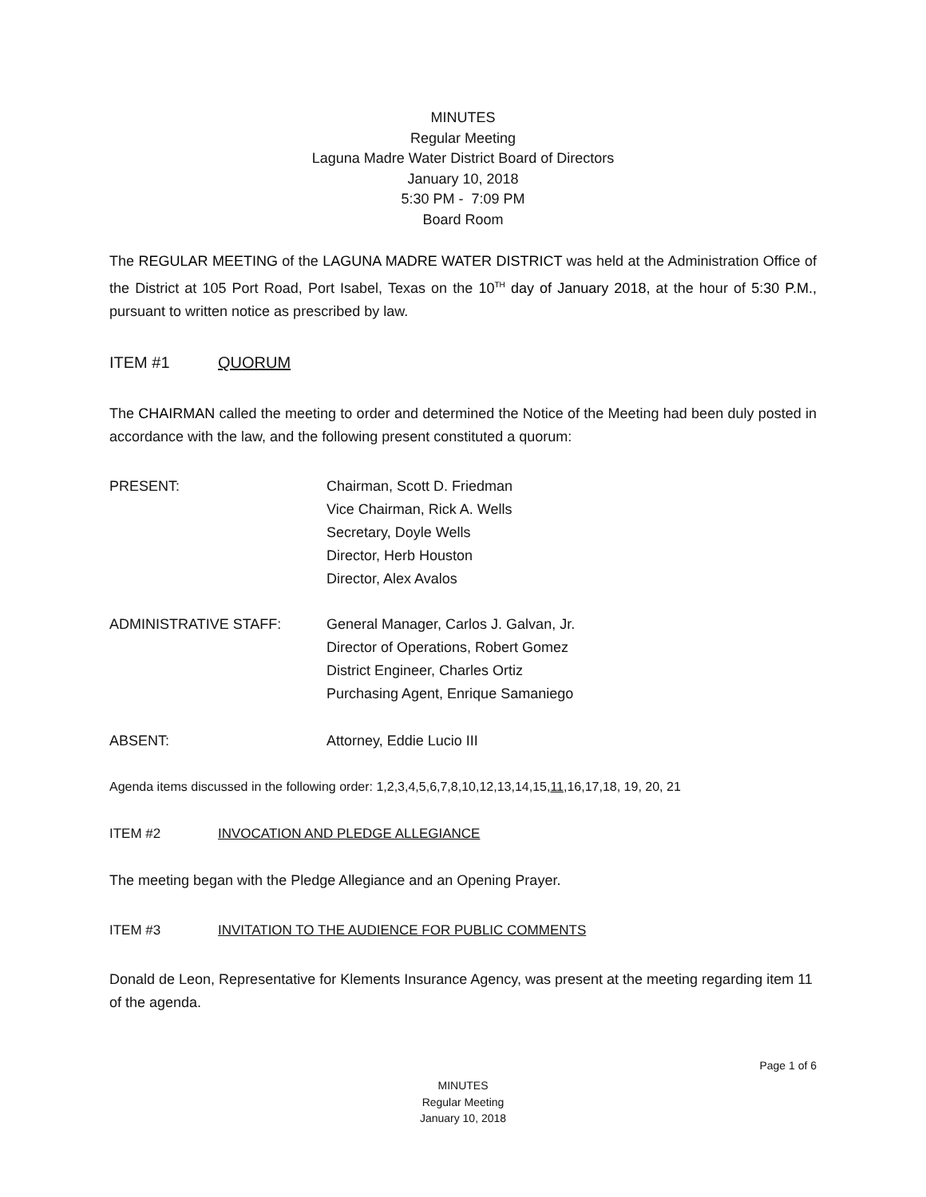MINUTES
Regular Meeting
Laguna Madre Water District Board of Directors
January 10, 2018
5:30 PM - 7:09 PM
Board Room
The REGULAR MEETING of the LAGUNA MADRE WATER DISTRICT was held at the Administration Office of the District at 105 Port Road, Port Isabel, Texas on the 10<sup>TH</sup> day of January 2018, at the hour of 5:30 P.M., pursuant to written notice as prescribed by law.
ITEM #1 QUORUM
The CHAIRMAN called the meeting to order and determined the Notice of the Meeting had been duly posted in accordance with the law, and the following present constituted a quorum:
PRESENT: Chairman, Scott D. Friedman
Vice Chairman, Rick A. Wells
Secretary, Doyle Wells
Director, Herb Houston
Director, Alex Avalos
ADMINISTRATIVE STAFF: General Manager, Carlos J. Galvan, Jr.
Director of Operations, Robert Gomez
District Engineer, Charles Ortiz
Purchasing Agent, Enrique Samaniego
ABSENT: Attorney, Eddie Lucio III
Agenda items discussed in the following order: 1,2,3,4,5,6,7,8,10,12,13,14,15,11,16,17,18, 19, 20, 21
ITEM #2 INVOCATION AND PLEDGE ALLEGIANCE
The meeting began with the Pledge Allegiance and an Opening Prayer.
ITEM #3 INVITATION TO THE AUDIENCE FOR PUBLIC COMMENTS
Donald de Leon, Representative for Klements Insurance Agency, was present at the meeting regarding item 11 of the agenda.
Page 1 of 6
MINUTES
Regular Meeting
January 10, 2018